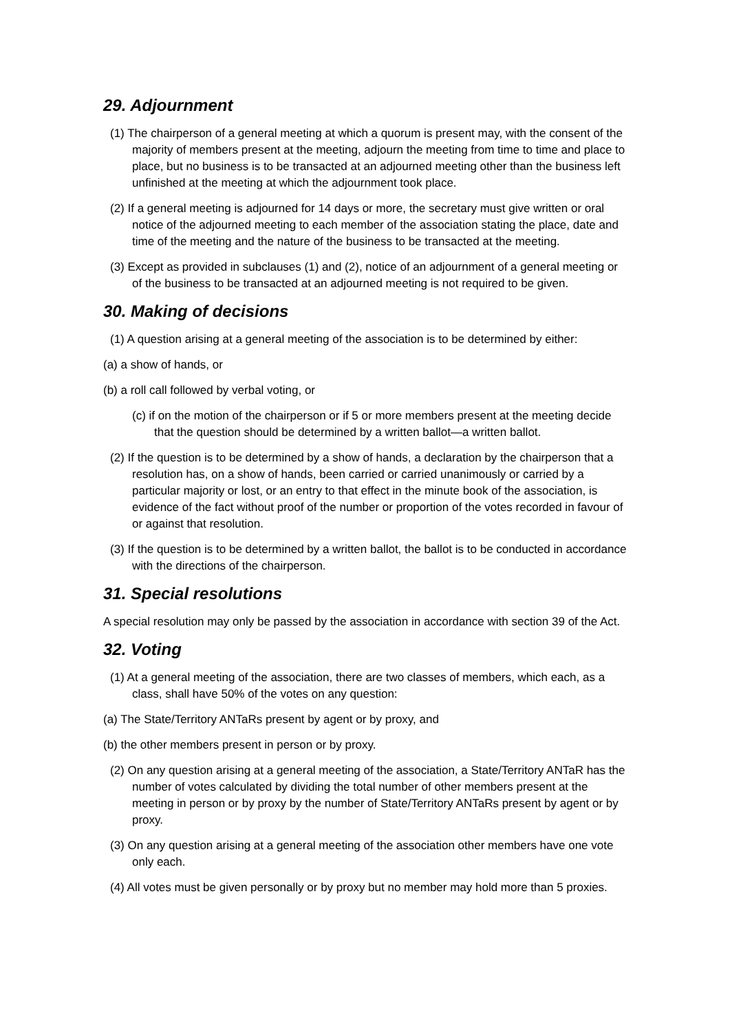29. Adjournment
(1) The chairperson of a general meeting at which a quorum is present may, with the consent of the majority of members present at the meeting, adjourn the meeting from time to time and place to place, but no business is to be transacted at an adjourned meeting other than the business left unfinished at the meeting at which the adjournment took place.
(2) If a general meeting is adjourned for 14 days or more, the secretary must give written or oral notice of the adjourned meeting to each member of the association stating the place, date and time of the meeting and the nature of the business to be transacted at the meeting.
(3) Except as provided in subclauses (1) and (2), notice of an adjournment of a general meeting or of the business to be transacted at an adjourned meeting is not required to be given.
30. Making of decisions
(1) A question arising at a general meeting of the association is to be determined by either:
(a) a show of hands, or
(b) a roll call followed by verbal voting, or
(c) if on the motion of the chairperson or if 5 or more members present at the meeting decide that the question should be determined by a written ballot—a written ballot.
(2) If the question is to be determined by a show of hands, a declaration by the chairperson that a resolution has, on a show of hands, been carried or carried unanimously or carried by a particular majority or lost, or an entry to that effect in the minute book of the association, is evidence of the fact without proof of the number or proportion of the votes recorded in favour of or against that resolution.
(3) If the question is to be determined by a written ballot, the ballot is to be conducted in accordance with the directions of the chairperson.
31. Special resolutions
A special resolution may only be passed by the association in accordance with section 39 of the Act.
32. Voting
(1) At a general meeting of the association, there are two classes of members, which each, as a class, shall have 50% of the votes on any question:
(a) The State/Territory ANTaRs present by agent or by proxy, and
(b) the other members present in person or by proxy.
(2) On any question arising at a general meeting of the association, a State/Territory ANTaR has the number of votes calculated by dividing the total number of other members present at the meeting in person or by proxy by the number of State/Territory ANTaRs present by agent or by proxy.
(3) On any question arising at a general meeting of the association other members have one vote only each.
(4) All votes must be given personally or by proxy but no member may hold more than 5 proxies.